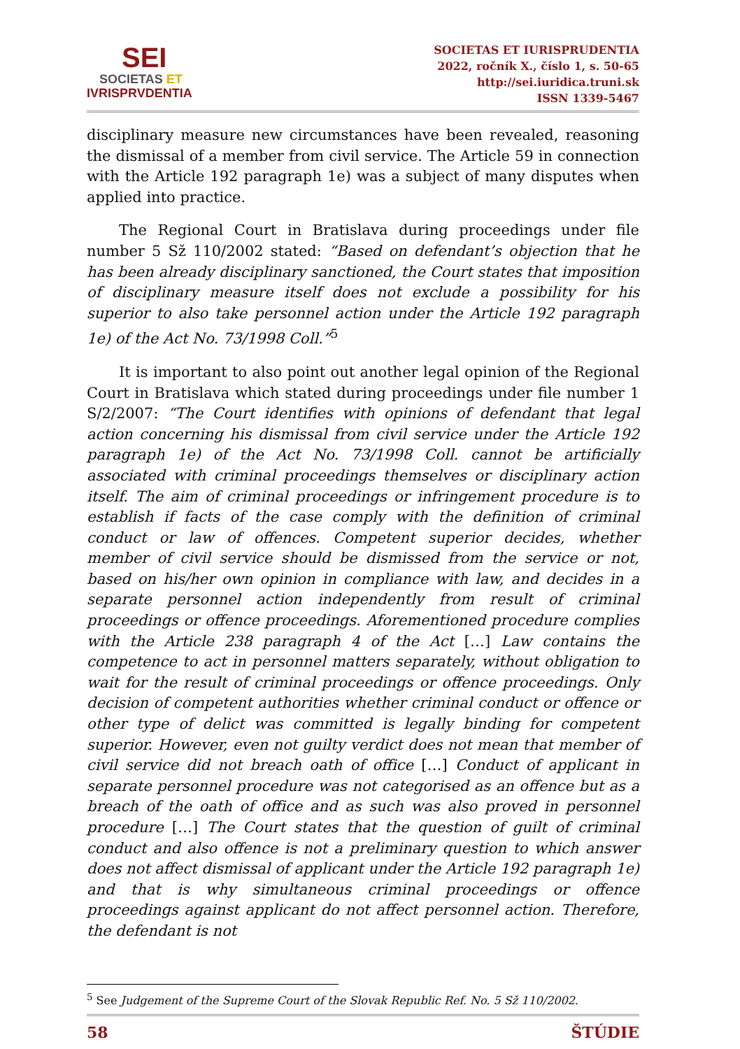SEI
SOCIETAS ET
IVRISPRVDENTIA
SOCIETAS ET IURISPRUDENTIA
2022, ročník X., číslo 1, s. 50-65
http://sei.iuridica.truni.sk
ISSN 1339-5467
disciplinary measure new circumstances have been revealed, reasoning the dismissal of a member from civil service. The Article 59 in connection with the Article 192 paragraph 1e) was a subject of many disputes when applied into practice.
The Regional Court in Bratislava during proceedings under file number 5 Sž 110/2002 stated: “Based on defendant’s objection that he has been already disciplinary sanctioned, the Court states that imposition of disciplinary measure itself does not exclude a possibility for his superior to also take personnel action under the Article 192 paragraph 1e) of the Act No. 73/1998 Coll.”<sup>5</sup>
It is important to also point out another legal opinion of the Regional Court in Bratislava which stated during proceedings under file number 1 S/2/2007: “The Court identifies with opinions of defendant that legal action concerning his dismissal from civil service under the Article 192 paragraph 1e) of the Act No. 73/1998 Coll. cannot be artificially associated with criminal proceedings themselves or disciplinary action itself. The aim of criminal proceedings or infringement procedure is to establish if facts of the case comply with the definition of criminal conduct or law of offences. Competent superior decides, whether member of civil service should be dismissed from the service or not, based on his/her own opinion in compliance with law, and decides in a separate personnel action independently from result of criminal proceedings or offence proceedings. Aforementioned procedure complies with the Article 238 paragraph 4 of the Act […] Law contains the competence to act in personnel matters separately, without obligation to wait for the result of criminal proceedings or offence proceedings. Only decision of competent authorities whether criminal conduct or offence or other type of delict was committed is legally binding for competent superior. However, even not guilty verdict does not mean that member of civil service did not breach oath of office […] Conduct of applicant in separate personnel procedure was not categorised as an offence but as a breach of the oath of office and as such was also proved in personnel procedure […] The Court states that the question of guilt of criminal conduct and also offence is not a preliminary question to which answer does not affect dismissal of applicant under the Article 192 paragraph 1e) and that is why simultaneous criminal proceedings or offence proceedings against applicant do not affect personnel action. Therefore, the defendant is not
<sup>5</sup> See Judgement of the Supreme Court of the Slovak Republic Ref. No. 5 Sž 110/2002.
58 ŠTÚDIE